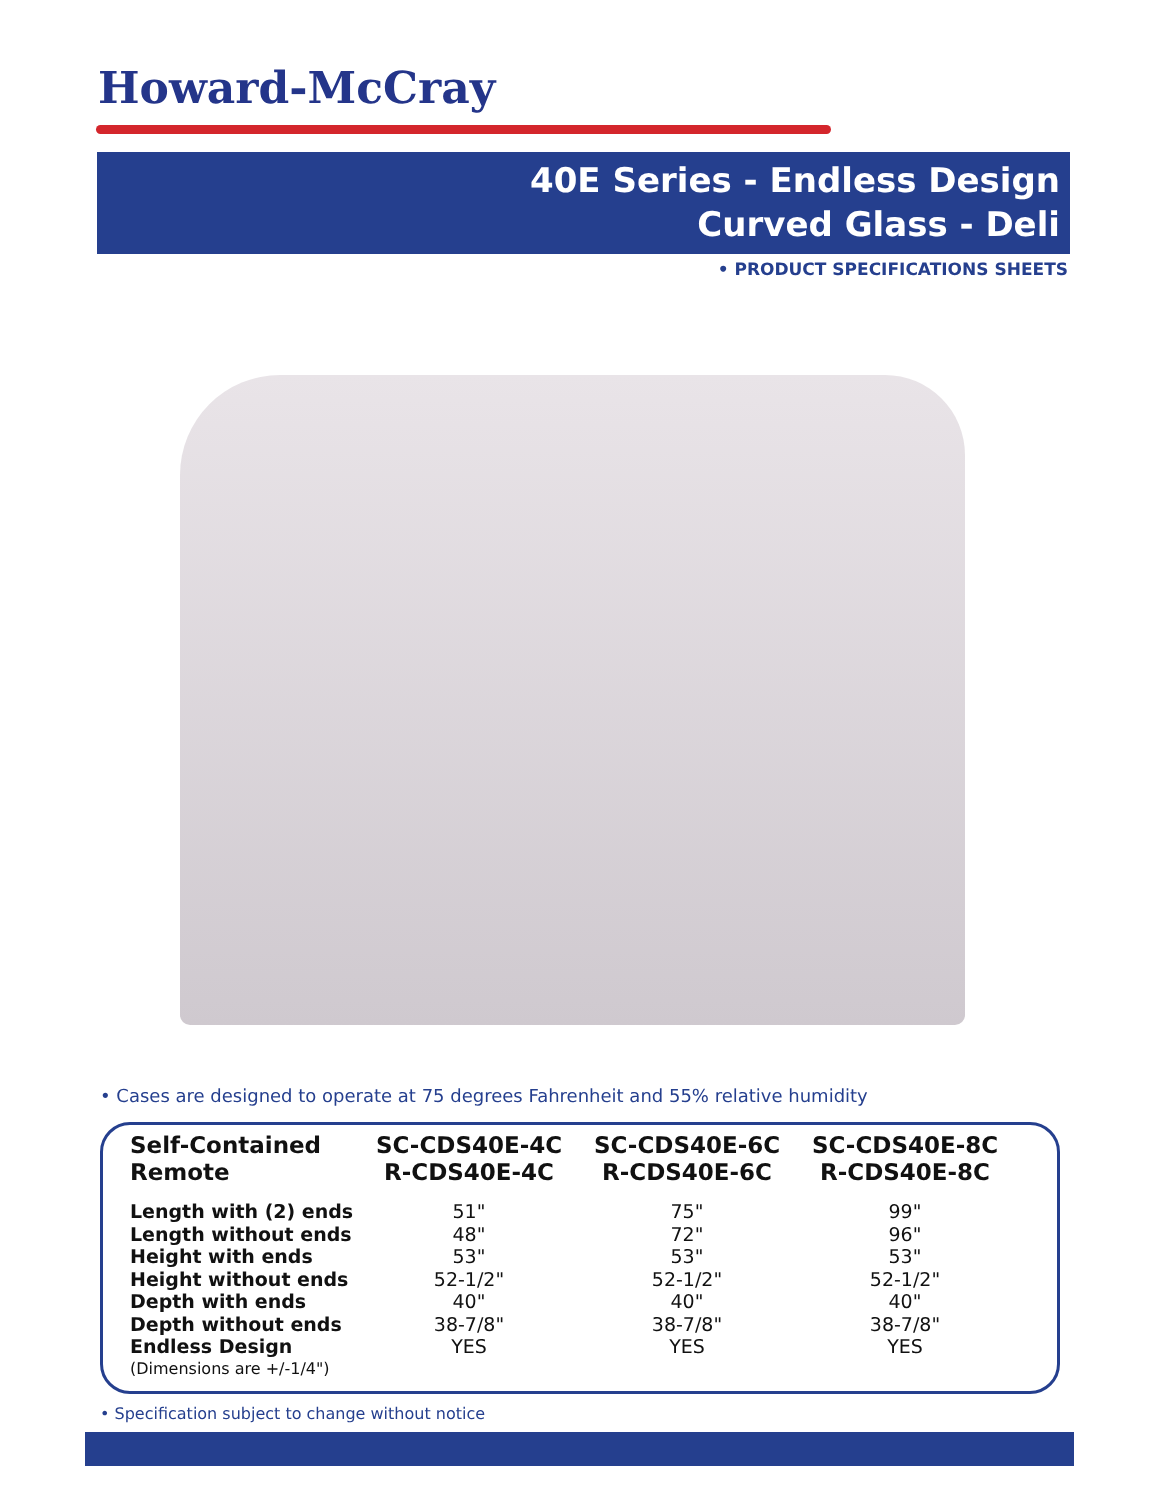Howard-McCray
40E Series - Endless Design
Curved Glass - Deli
• PRODUCT SPECIFICATIONS SHEETS
• Cases are designed to operate at 75 degrees Fahrenheit and 55% relative humidity
| Self-Contained Remote | SC-CDS40E-4C R-CDS40E-4C | SC-CDS40E-6C R-CDS40E-6C | SC-CDS40E-8C R-CDS40E-8C |
| --- | --- | --- | --- |
| Length with (2) ends | 51" | 75" | 99" |
| Length without ends | 48" | 72" | 96" |
| Height with ends | 53" | 53" | 53" |
| Height without ends | 52-1/2" | 52-1/2" | 52-1/2" |
| Depth with ends | 40" | 40" | 40" |
| Depth without ends | 38-7/8" | 38-7/8" | 38-7/8" |
| Endless Design | YES | YES | YES |
| (Dimensions are +/-1/4") | | | |
• Specification subject to change without notice